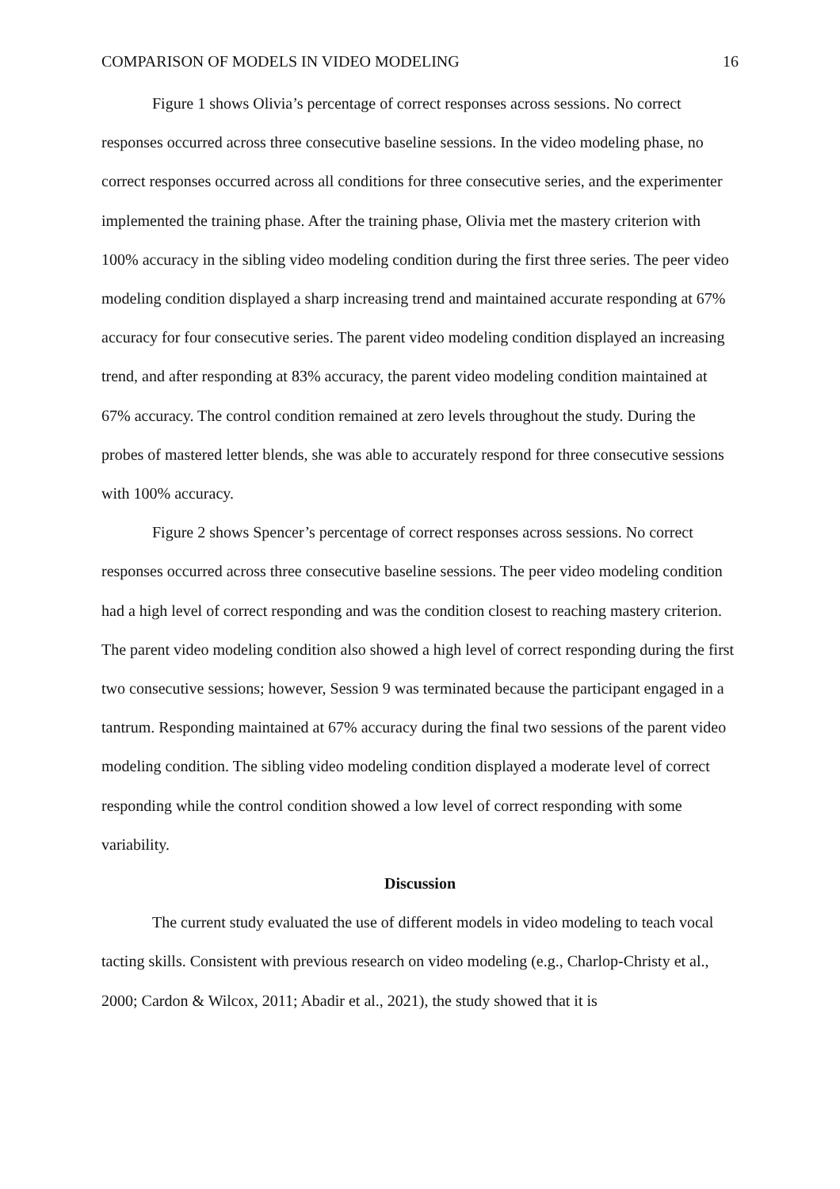COMPARISON OF MODELS IN VIDEO MODELING 16
Figure 1 shows Olivia’s percentage of correct responses across sessions. No correct responses occurred across three consecutive baseline sessions. In the video modeling phase, no correct responses occurred across all conditions for three consecutive series, and the experimenter implemented the training phase. After the training phase, Olivia met the mastery criterion with 100% accuracy in the sibling video modeling condition during the first three series. The peer video modeling condition displayed a sharp increasing trend and maintained accurate responding at 67% accuracy for four consecutive series. The parent video modeling condition displayed an increasing trend, and after responding at 83% accuracy, the parent video modeling condition maintained at 67% accuracy. The control condition remained at zero levels throughout the study. During the probes of mastered letter blends, she was able to accurately respond for three consecutive sessions with 100% accuracy.
Figure 2 shows Spencer’s percentage of correct responses across sessions. No correct responses occurred across three consecutive baseline sessions. The peer video modeling condition had a high level of correct responding and was the condition closest to reaching mastery criterion. The parent video modeling condition also showed a high level of correct responding during the first two consecutive sessions; however, Session 9 was terminated because the participant engaged in a tantrum. Responding maintained at 67% accuracy during the final two sessions of the parent video modeling condition. The sibling video modeling condition displayed a moderate level of correct responding while the control condition showed a low level of correct responding with some variability.
Discussion
The current study evaluated the use of different models in video modeling to teach vocal tacting skills. Consistent with previous research on video modeling (e.g., Charlop-Christy et al., 2000; Cardon & Wilcox, 2011; Abadir et al., 2021), the study showed that it is